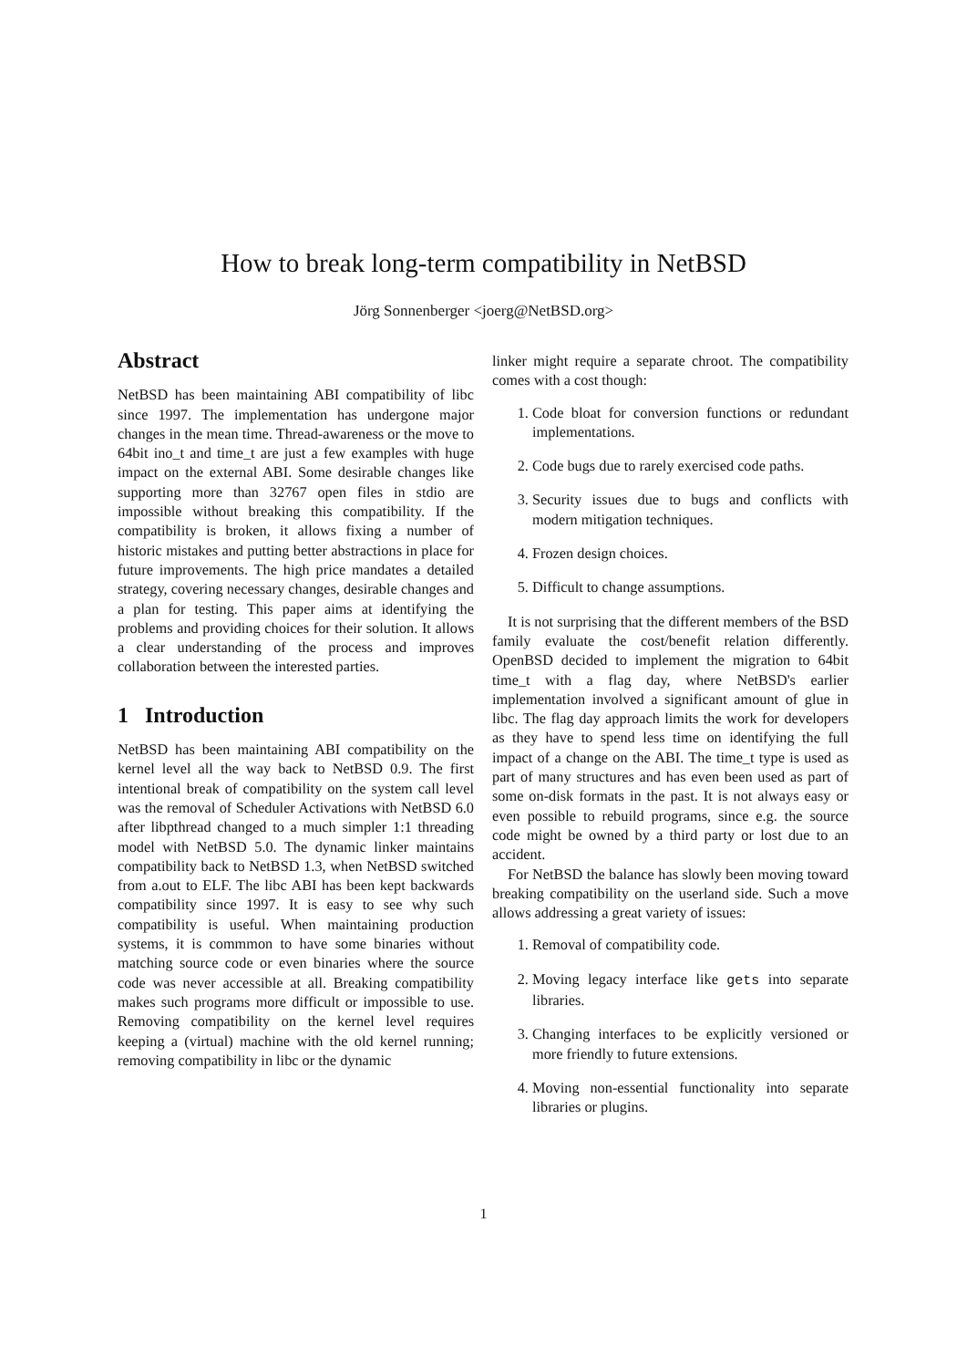How to break long-term compatibility in NetBSD
Jörg Sonnenberger <joerg@NetBSD.org>
Abstract
NetBSD has been maintaining ABI compatibility of libc since 1997. The implementation has undergone major changes in the mean time. Thread-awareness or the move to 64bit ino_t and time_t are just a few examples with huge impact on the external ABI. Some desirable changes like supporting more than 32767 open files in stdio are impossible without breaking this compatibility. If the compatibility is broken, it allows fixing a number of historic mistakes and putting better abstractions in place for future improvements. The high price mandates a detailed strategy, covering necessary changes, desirable changes and a plan for testing. This paper aims at identifying the problems and providing choices for their solution. It allows a clear understanding of the process and improves collaboration between the interested parties.
1 Introduction
NetBSD has been maintaining ABI compatibility on the kernel level all the way back to NetBSD 0.9. The first intentional break of compatibility on the system call level was the removal of Scheduler Activations with NetBSD 6.0 after libpthread changed to a much simpler 1:1 threading model with NetBSD 5.0. The dynamic linker maintains compatibility back to NetBSD 1.3, when NetBSD switched from a.out to ELF. The libc ABI has been kept backwards compatibility since 1997. It is easy to see why such compatibility is useful. When maintaining production systems, it is commmon to have some binaries without matching source code or even binaries where the source code was never accessible at all. Breaking compatibility makes such programs more difficult or impossible to use. Removing compatibility on the kernel level requires keeping a (virtual) machine with the old kernel running; removing compatibility in libc or the dynamic
linker might require a separate chroot. The compatibility comes with a cost though:
1. Code bloat for conversion functions or redundant implementations.
2. Code bugs due to rarely exercised code paths.
3. Security issues due to bugs and conflicts with modern mitigation techniques.
4. Frozen design choices.
5. Difficult to change assumptions.
It is not surprising that the different members of the BSD family evaluate the cost/benefit relation differently. OpenBSD decided to implement the migration to 64bit time_t with a flag day, where NetBSD's earlier implementation involved a significant amount of glue in libc. The flag day approach limits the work for developers as they have to spend less time on identifying the full impact of a change on the ABI. The time_t type is used as part of many structures and has even been used as part of some on-disk formats in the past. It is not always easy or even possible to rebuild programs, since e.g. the source code might be owned by a third party or lost due to an accident.
For NetBSD the balance has slowly been moving toward breaking compatibility on the userland side. Such a move allows addressing a great variety of issues:
1. Removal of compatibility code.
2. Moving legacy interface like gets into separate libraries.
3. Changing interfaces to be explicitly versioned or more friendly to future extensions.
4. Moving non-essential functionality into separate libraries or plugins.
1